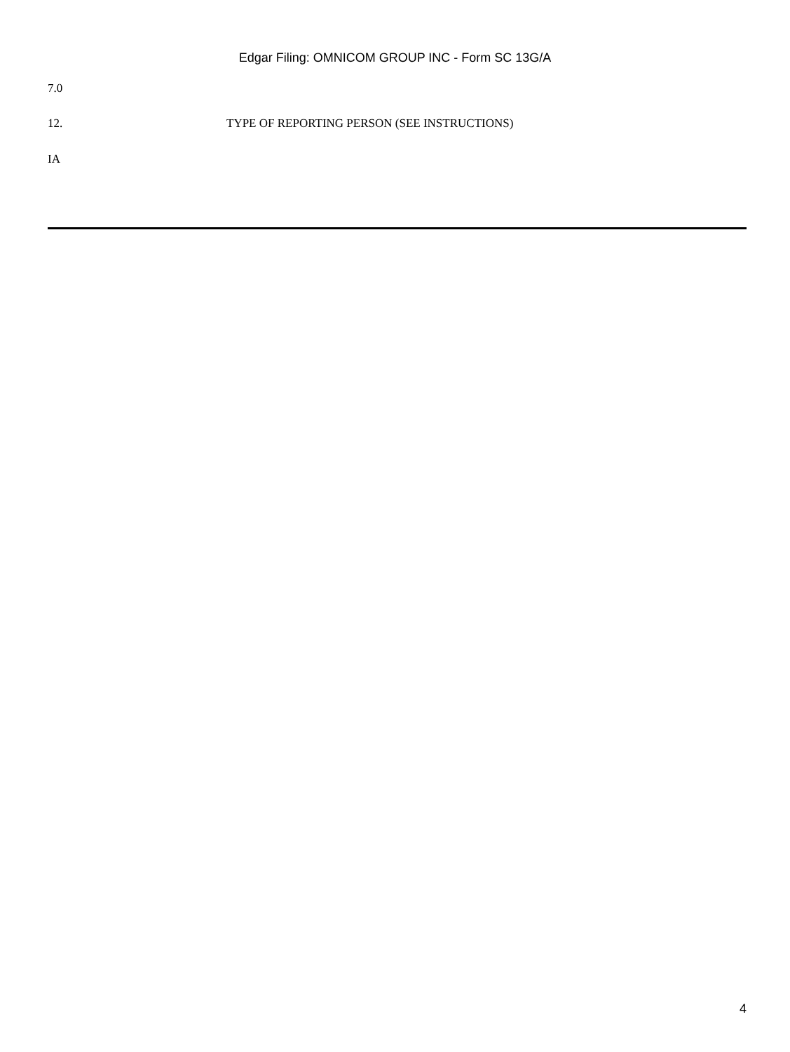Edgar Filing: OMNICOM GROUP INC - Form SC 13G/A
7.0
12. TYPE OF REPORTING PERSON (SEE INSTRUCTIONS)
IA
4